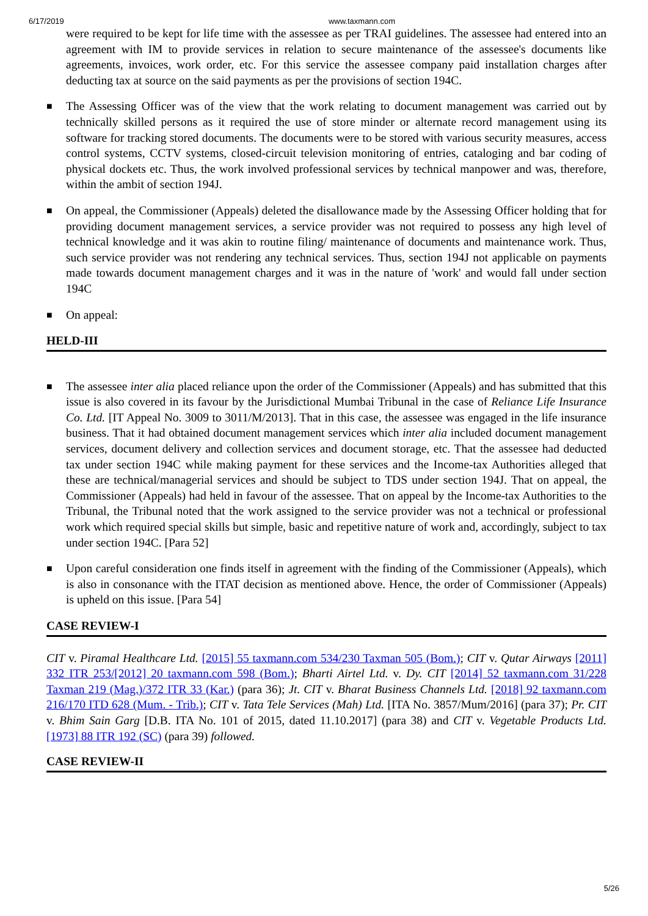6/17/2019 www.taxmann.com
were required to be kept for life time with the assessee as per TRAI guidelines. The assessee had entered into an agreement with IM to provide services in relation to secure maintenance of the assessee's documents like agreements, invoices, work order, etc. For this service the assessee company paid installation charges after deducting tax at source on the said payments as per the provisions of section 194C.
■ The Assessing Officer was of the view that the work relating to document management was carried out by technically skilled persons as it required the use of store minder or alternate record management using its software for tracking stored documents. The documents were to be stored with various security measures, access control systems, CCTV systems, closed-circuit television monitoring of entries, cataloging and bar coding of physical dockets etc. Thus, the work involved professional services by technical manpower and was, therefore, within the ambit of section 194J.
■ On appeal, the Commissioner (Appeals) deleted the disallowance made by the Assessing Officer holding that for providing document management services, a service provider was not required to possess any high level of technical knowledge and it was akin to routine filing/ maintenance of documents and maintenance work. Thus, such service provider was not rendering any technical services. Thus, section 194J not applicable on payments made towards document management charges and it was in the nature of 'work' and would fall under section 194C
■ On appeal:
HELD-III
■ The assessee inter alia placed reliance upon the order of the Commissioner (Appeals) and has submitted that this issue is also covered in its favour by the Jurisdictional Mumbai Tribunal in the case of Reliance Life Insurance Co. Ltd. [IT Appeal No. 3009 to 3011/M/2013]. That in this case, the assessee was engaged in the life insurance business. That it had obtained document management services which inter alia included document management services, document delivery and collection services and document storage, etc. That the assessee had deducted tax under section 194C while making payment for these services and the Income-tax Authorities alleged that these are technical/managerial services and should be subject to TDS under section 194J. That on appeal, the Commissioner (Appeals) had held in favour of the assessee. That on appeal by the Income-tax Authorities to the Tribunal, the Tribunal noted that the work assigned to the service provider was not a technical or professional work which required special skills but simple, basic and repetitive nature of work and, accordingly, subject to tax under section 194C. [Para 52]
■ Upon careful consideration one finds itself in agreement with the finding of the Commissioner (Appeals), which is also in consonance with the ITAT decision as mentioned above. Hence, the order of Commissioner (Appeals) is upheld on this issue. [Para 54]
CASE REVIEW-I
CIT v. Piramal Healthcare Ltd. [2015] 55 taxmann.com 534/230 Taxman 505 (Bom.); CIT v. Qutar Airways [2011] 332 ITR 253/[2012] 20 taxmann.com 598 (Bom.); Bharti Airtel Ltd. v. Dy. CIT [2014] 52 taxmann.com 31/228 Taxman 219 (Mag.)/372 ITR 33 (Kar.) (para 36); Jt. CIT v. Bharat Business Channels Ltd. [2018] 92 taxmann.com 216/170 ITD 628 (Mum. - Trib.); CIT v. Tata Tele Services (Mah) Ltd. [ITA No. 3857/Mum/2016] (para 37); Pr. CIT v. Bhim Sain Garg [D.B. ITA No. 101 of 2015, dated 11.10.2017] (para 38) and CIT v. Vegetable Products Ltd. [1973] 88 ITR 192 (SC) (para 39) followed.
CASE REVIEW-II
5/26